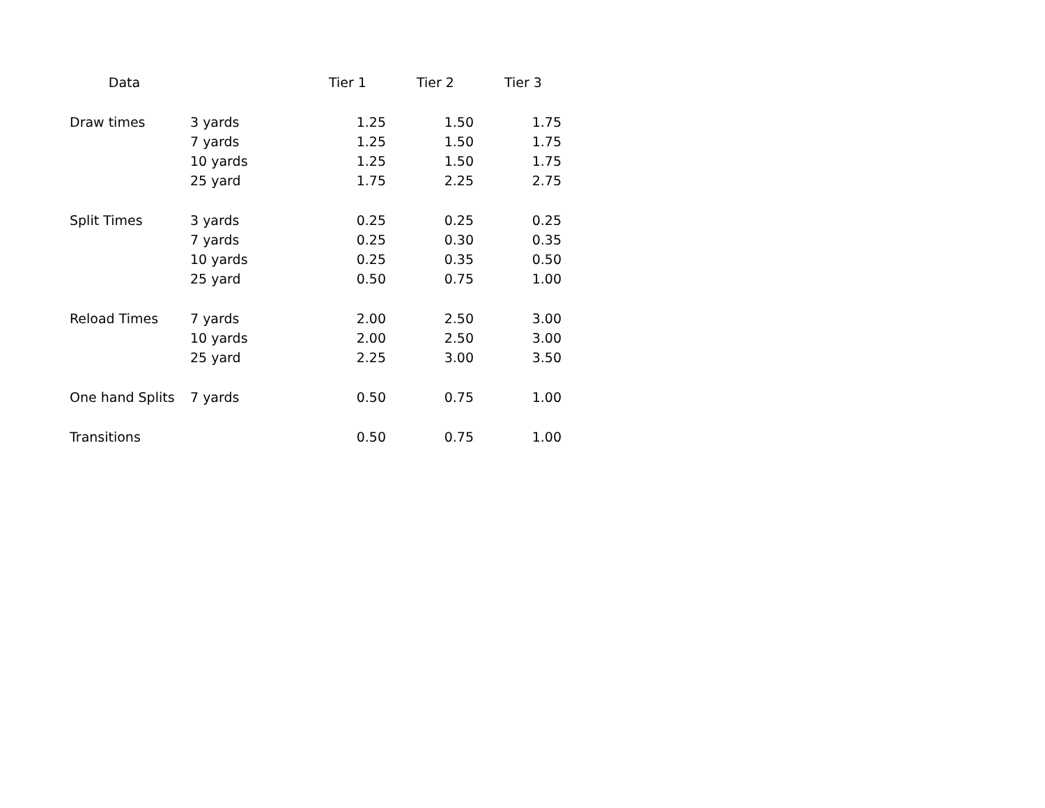| Data | | Tier 1 | Tier 2 | Tier 3 |
| --- | --- | --- | --- | --- |
| Draw times | 3 yards | 1.25 | 1.50 | 1.75 |
| | 7 yards | 1.25 | 1.50 | 1.75 |
| | 10 yards | 1.25 | 1.50 | 1.75 |
| | 25 yard | 1.75 | 2.25 | 2.75 |
| Split Times | 3 yards | 0.25 | 0.25 | 0.25 |
| | 7 yards | 0.25 | 0.30 | 0.35 |
| | 10 yards | 0.25 | 0.35 | 0.50 |
| | 25 yard | 0.50 | 0.75 | 1.00 |
| Reload Times | 7 yards | 2.00 | 2.50 | 3.00 |
| | 10 yards | 2.00 | 2.50 | 3.00 |
| | 25 yard | 2.25 | 3.00 | 3.50 |
| One hand Splits | 7 yards | 0.50 | 0.75 | 1.00 |
| Transitions | | 0.50 | 0.75 | 1.00 |